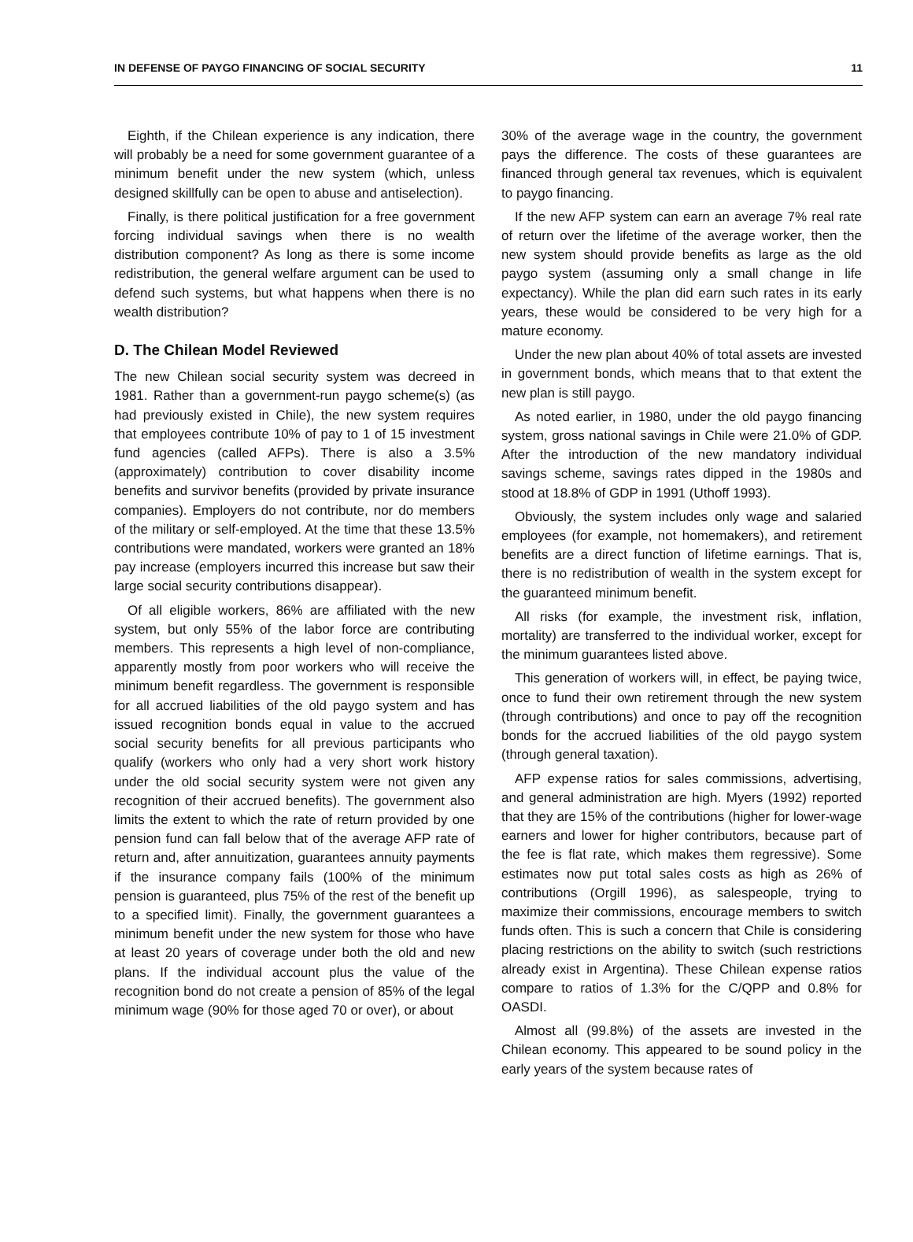IN DEFENSE OF PAYGO FINANCING OF SOCIAL SECURITY 11
Eighth, if the Chilean experience is any indication, there will probably be a need for some government guarantee of a minimum benefit under the new system (which, unless designed skillfully can be open to abuse and antiselection).
Finally, is there political justification for a free government forcing individual savings when there is no wealth distribution component? As long as there is some income redistribution, the general welfare argument can be used to defend such systems, but what happens when there is no wealth distribution?
D. The Chilean Model Reviewed
The new Chilean social security system was decreed in 1981. Rather than a government-run paygo scheme(s) (as had previously existed in Chile), the new system requires that employees contribute 10% of pay to 1 of 15 investment fund agencies (called AFPs). There is also a 3.5% (approximately) contribution to cover disability income benefits and survivor benefits (provided by private insurance companies). Employers do not contribute, nor do members of the military or self-employed. At the time that these 13.5% contributions were mandated, workers were granted an 18% pay increase (employers incurred this increase but saw their large social security contributions disappear).
Of all eligible workers, 86% are affiliated with the new system, but only 55% of the labor force are contributing members. This represents a high level of non-compliance, apparently mostly from poor workers who will receive the minimum benefit regardless. The government is responsible for all accrued liabilities of the old paygo system and has issued recognition bonds equal in value to the accrued social security benefits for all previous participants who qualify (workers who only had a very short work history under the old social security system were not given any recognition of their accrued benefits). The government also limits the extent to which the rate of return provided by one pension fund can fall below that of the average AFP rate of return and, after annuitization, guarantees annuity payments if the insurance company fails (100% of the minimum pension is guaranteed, plus 75% of the rest of the benefit up to a specified limit). Finally, the government guarantees a minimum benefit under the new system for those who have at least 20 years of coverage under both the old and new plans. If the individual account plus the value of the recognition bond do not create a pension of 85% of the legal minimum wage (90% for those aged 70 or over), or about
30% of the average wage in the country, the government pays the difference. The costs of these guarantees are financed through general tax revenues, which is equivalent to paygo financing.
If the new AFP system can earn an average 7% real rate of return over the lifetime of the average worker, then the new system should provide benefits as large as the old paygo system (assuming only a small change in life expectancy). While the plan did earn such rates in its early years, these would be considered to be very high for a mature economy.
Under the new plan about 40% of total assets are invested in government bonds, which means that to that extent the new plan is still paygo.
As noted earlier, in 1980, under the old paygo financing system, gross national savings in Chile were 21.0% of GDP. After the introduction of the new mandatory individual savings scheme, savings rates dipped in the 1980s and stood at 18.8% of GDP in 1991 (Uthoff 1993).
Obviously, the system includes only wage and salaried employees (for example, not homemakers), and retirement benefits are a direct function of lifetime earnings. That is, there is no redistribution of wealth in the system except for the guaranteed minimum benefit.
All risks (for example, the investment risk, inflation, mortality) are transferred to the individual worker, except for the minimum guarantees listed above.
This generation of workers will, in effect, be paying twice, once to fund their own retirement through the new system (through contributions) and once to pay off the recognition bonds for the accrued liabilities of the old paygo system (through general taxation).
AFP expense ratios for sales commissions, advertising, and general administration are high. Myers (1992) reported that they are 15% of the contributions (higher for lower-wage earners and lower for higher contributors, because part of the fee is flat rate, which makes them regressive). Some estimates now put total sales costs as high as 26% of contributions (Orgill 1996), as salespeople, trying to maximize their commissions, encourage members to switch funds often. This is such a concern that Chile is considering placing restrictions on the ability to switch (such restrictions already exist in Argentina). These Chilean expense ratios compare to ratios of 1.3% for the C/QPP and 0.8% for OASDI.
Almost all (99.8%) of the assets are invested in the Chilean economy. This appeared to be sound policy in the early years of the system because rates of